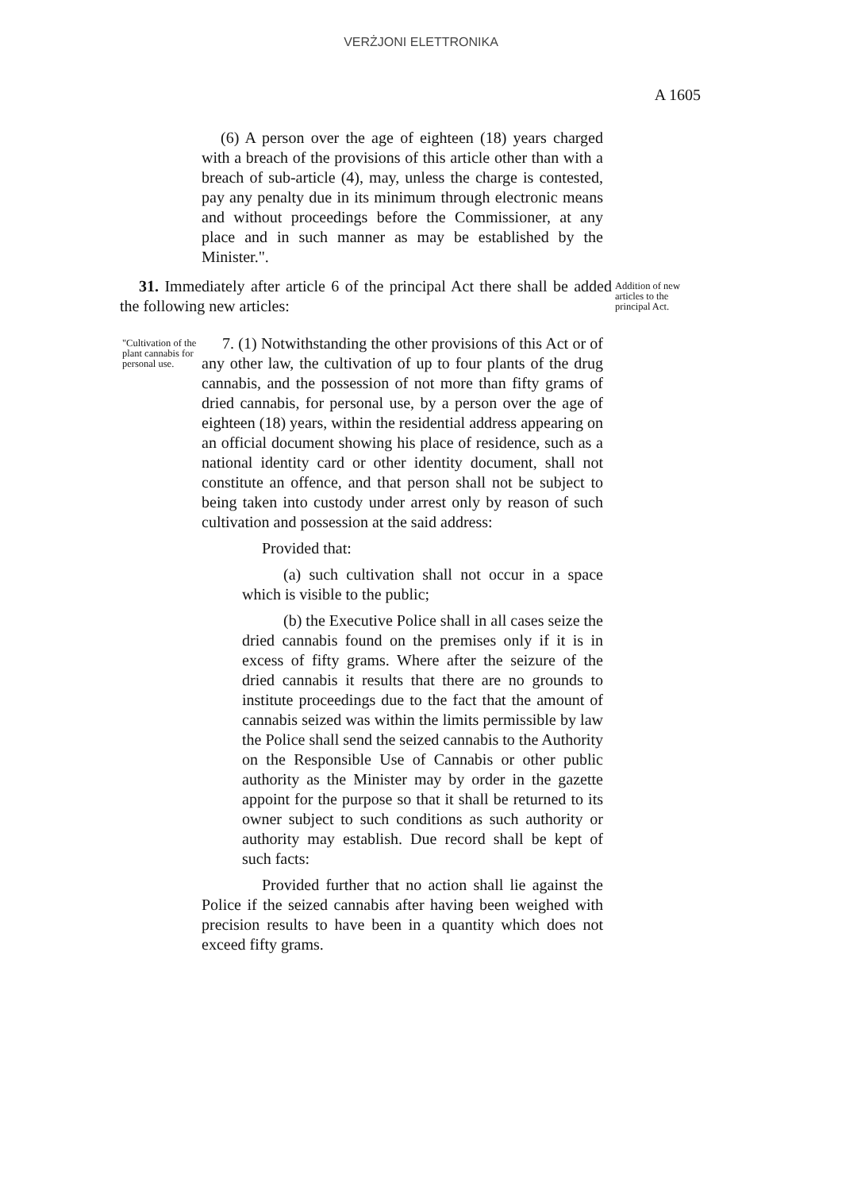VERŻJONI ELETTRONIKA
A 1605
(6) A person over the age of eighteen (18) years charged with a breach of the provisions of this article other than with a breach of sub-article (4), may, unless the charge is contested, pay any penalty due in its minimum through electronic means and without proceedings before the Commissioner, at any place and in such manner as may be established by the Minister.".
31. Immediately after article 6 of the principal Act there shall be added the following new articles:
Addition of new articles to the principal Act.
"Cultivation of the plant cannabis for personal use.
7. (1) Notwithstanding the other provisions of this Act or of any other law, the cultivation of up to four plants of the drug cannabis, and the possession of not more than fifty grams of dried cannabis, for personal use, by a person over the age of eighteen (18) years, within the residential address appearing on an official document showing his place of residence, such as a national identity card or other identity document, shall not constitute an offence, and that person shall not be subject to being taken into custody under arrest only by reason of such cultivation and possession at the said address:
Provided that:
(a) such cultivation shall not occur in a space which is visible to the public;
(b) the Executive Police shall in all cases seize the dried cannabis found on the premises only if it is in excess of fifty grams. Where after the seizure of the dried cannabis it results that there are no grounds to institute proceedings due to the fact that the amount of cannabis seized was within the limits permissible by law the Police shall send the seized cannabis to the Authority on the Responsible Use of Cannabis or other public authority as the Minister may by order in the gazette appoint for the purpose so that it shall be returned to its owner subject to such conditions as such authority or authority may establish. Due record shall be kept of such facts:
Provided further that no action shall lie against the Police if the seized cannabis after having been weighed with precision results to have been in a quantity which does not exceed fifty grams.